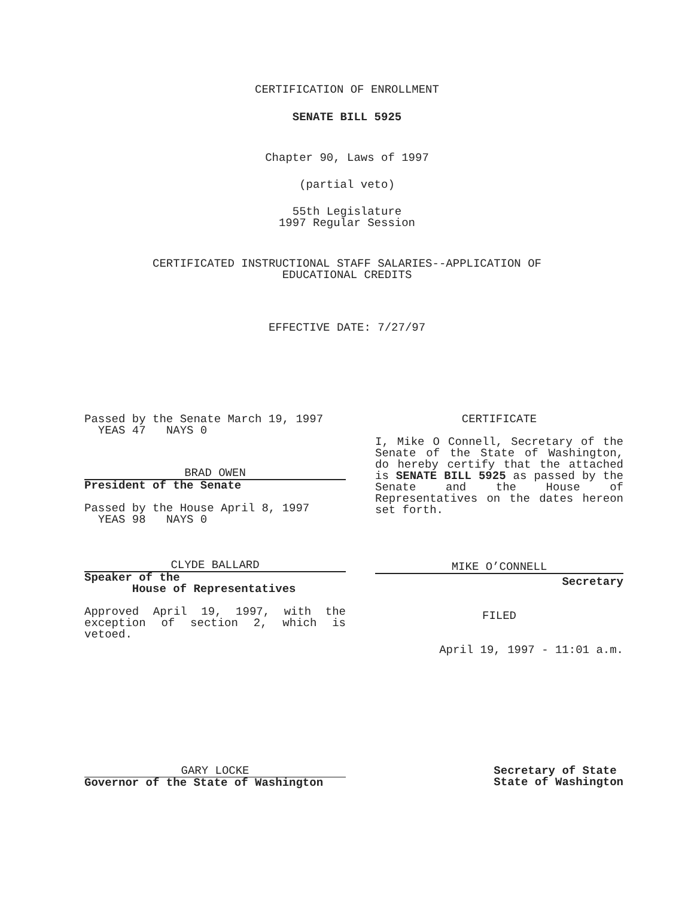CERTIFICATION OF ENROLLMENT
SENATE BILL 5925
Chapter 90, Laws of 1997
(partial veto)
55th Legislature
1997 Regular Session
CERTIFICATED INSTRUCTIONAL STAFF SALARIES--APPLICATION OF
EDUCATIONAL CREDITS
EFFECTIVE DATE: 7/27/97
Passed by the Senate March 19, 1997
YEAS 47 NAYS 0
BRAD OWEN
President of the Senate
Passed by the House April 8, 1997
YEAS 98 NAYS 0
CLYDE BALLARD
Speaker of the
House of Representatives
Approved April 19, 1997, with the exception of section 2, which is vetoed.
CERTIFICATE
I, Mike O Connell, Secretary of the Senate of the State of Washington, do hereby certify that the attached is SENATE BILL 5925 as passed by the Senate and the House of Representatives on the dates hereon set forth.
MIKE O’CONNELL
Secretary
FILED
April 19, 1997 - 11:01 a.m.
GARY LOCKE
Governor of the State of Washington
Secretary of State
State of Washington